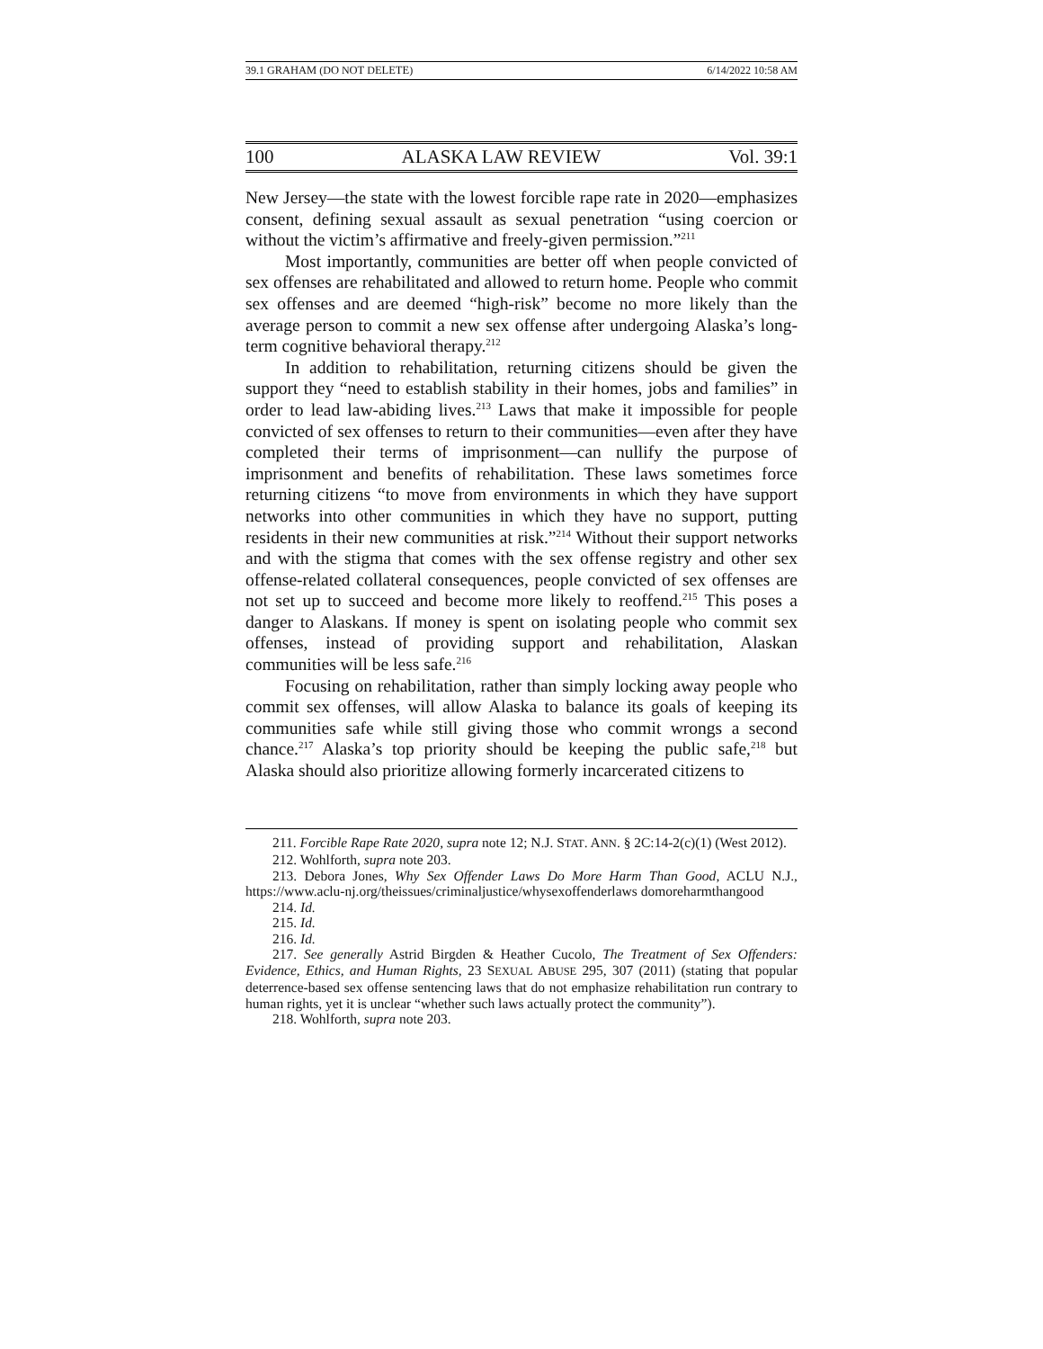39.1 GRAHAM (DO NOT DELETE) 6/14/2022 10:58 AM
100 ALASKA LAW REVIEW Vol. 39:1
New Jersey—the state with the lowest forcible rape rate in 2020—emphasizes consent, defining sexual assault as sexual penetration “using coercion or without the victim’s affirmative and freely-given permission.”<sup>211</sup>
Most importantly, communities are better off when people convicted of sex offenses are rehabilitated and allowed to return home. People who commit sex offenses and are deemed “high-risk” become no more likely than the average person to commit a new sex offense after undergoing Alaska’s long-term cognitive behavioral therapy.<sup>212</sup>
In addition to rehabilitation, returning citizens should be given the support they “need to establish stability in their homes, jobs and families” in order to lead law-abiding lives.<sup>213</sup> Laws that make it impossible for people convicted of sex offenses to return to their communities—even after they have completed their terms of imprisonment—can nullify the purpose of imprisonment and benefits of rehabilitation. These laws sometimes force returning citizens “to move from environments in which they have support networks into other communities in which they have no support, putting residents in their new communities at risk.”<sup>214</sup> Without their support networks and with the stigma that comes with the sex offense registry and other sex offense-related collateral consequences, people convicted of sex offenses are not set up to succeed and become more likely to reoffend.<sup>215</sup> This poses a danger to Alaskans. If money is spent on isolating people who commit sex offenses, instead of providing support and rehabilitation, Alaskan communities will be less safe.<sup>216</sup>
Focusing on rehabilitation, rather than simply locking away people who commit sex offenses, will allow Alaska to balance its goals of keeping its communities safe while still giving those who commit wrongs a second chance.<sup>217</sup> Alaska’s top priority should be keeping the public safe,<sup>218</sup> but Alaska should also prioritize allowing formerly incarcerated citizens to
211. Forcible Rape Rate 2020, supra note 12; N.J. STAT. ANN. § 2C:14-2(c)(1) (West 2012).
212. Wohlforth, supra note 203.
213. Debora Jones, Why Sex Offender Laws Do More Harm Than Good, ACLU N.J., https://www.aclu-nj.org/theissues/criminaljustice/whysexoffenderlaws domoreharmthangood
214. Id.
215. Id.
216. Id.
217. See generally Astrid Birgden & Heather Cucolo, The Treatment of Sex Offenders: Evidence, Ethics, and Human Rights, 23 SEXUAL ABUSE 295, 307 (2011) (stating that popular deterrence-based sex offense sentencing laws that do not emphasize rehabilitation run contrary to human rights, yet it is unclear “whether such laws actually protect the community”).
218. Wohlforth, supra note 203.